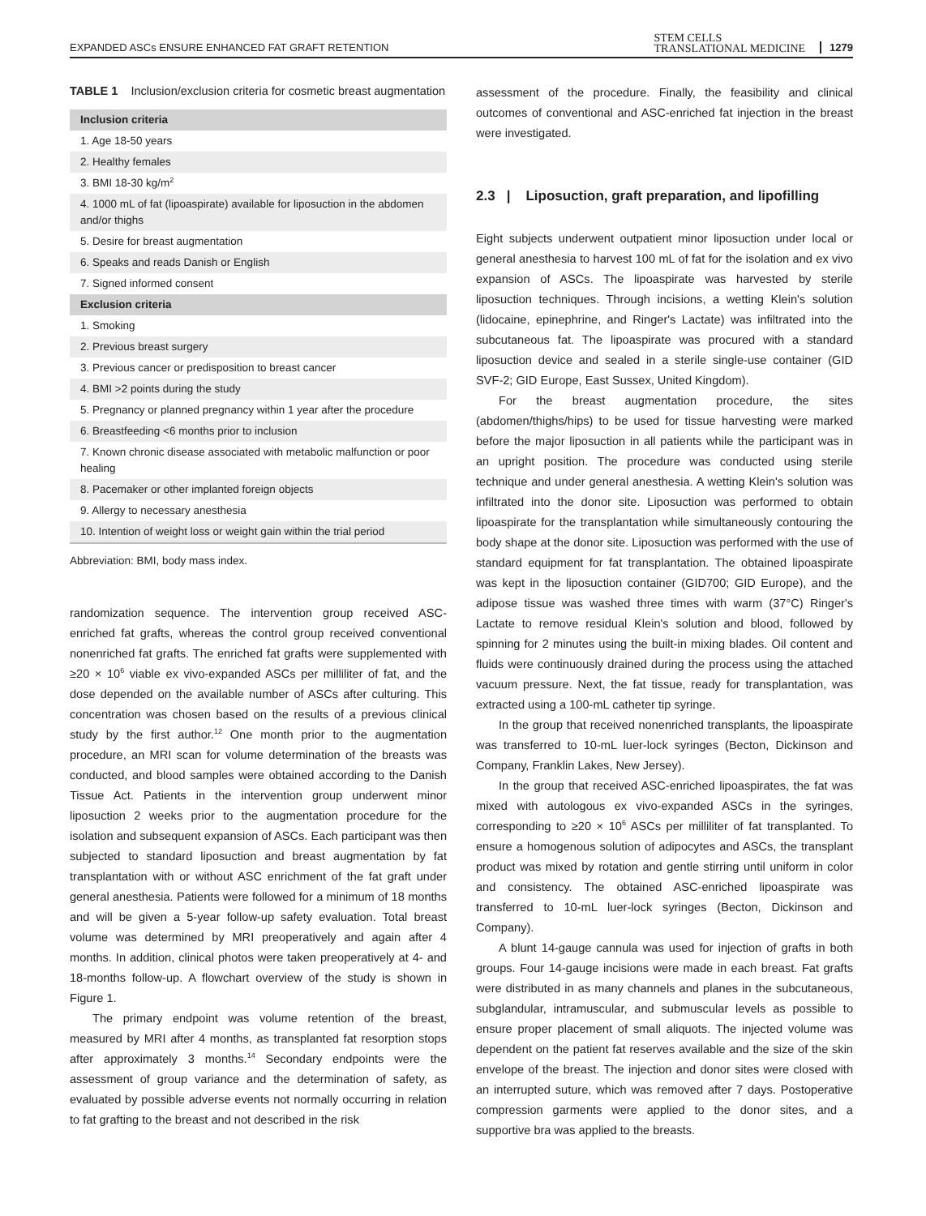EXPANDED ASCs ENSURE ENHANCED FAT GRAFT RETENTION STEM CELLS
TRANSLATIONAL MEDICINE 1279
TABLE 1 Inclusion/exclusion criteria for cosmetic breast augmentation
| Inclusion criteria |
| --- |
| 1. Age 18-50 years |
| 2. Healthy females |
| 3. BMI 18-30 kg/m<sup>2</sup> |
| 4. 1000 mL of fat (lipoaspirate) available for liposuction in the abdomen and/or thighs |
| 5. Desire for breast augmentation |
| 6. Speaks and reads Danish or English |
| 7. Signed informed consent |
| Exclusion criteria |
| 1. Smoking |
| 2. Previous breast surgery |
| 3. Previous cancer or predisposition to breast cancer |
| 4. BMI >2 points during the study |
| 5. Pregnancy or planned pregnancy within 1 year after the procedure |
| 6. Breastfeeding <6 months prior to inclusion |
| 7. Known chronic disease associated with metabolic malfunction or poor healing |
| 8. Pacemaker or other implanted foreign objects |
| 9. Allergy to necessary anesthesia |
| 10. Intention of weight loss or weight gain within the trial period |
Abbreviation: BMI, body mass index.
randomization sequence. The intervention group received ASC-enriched fat grafts, whereas the control group received conventional nonenriched fat grafts. The enriched fat grafts were supplemented with ≥20 × 10<sup>6</sup> viable ex vivo-expanded ASCs per milliliter of fat, and the dose depended on the available number of ASCs after culturing. This concentration was chosen based on the results of a previous clinical study by the first author.<sup>12</sup> One month prior to the augmentation procedure, an MRI scan for volume determination of the breasts was conducted, and blood samples were obtained according to the Danish Tissue Act. Patients in the intervention group underwent minor liposuction 2 weeks prior to the augmentation procedure for the isolation and subsequent expansion of ASCs. Each participant was then subjected to standard liposuction and breast augmentation by fat transplantation with or without ASC enrichment of the fat graft under general anesthesia. Patients were followed for a minimum of 18 months and will be given a 5-year follow-up safety evaluation. Total breast volume was determined by MRI preoperatively and again after 4 months. In addition, clinical photos were taken preoperatively at 4- and 18-months follow-up. A flowchart overview of the study is shown in Figure 1.
The primary endpoint was volume retention of the breast, measured by MRI after 4 months, as transplanted fat resorption stops after approximately 3 months.<sup>14</sup> Secondary endpoints were the assessment of group variance and the determination of safety, as evaluated by possible adverse events not normally occurring in relation to fat grafting to the breast and not described in the risk
assessment of the procedure. Finally, the feasibility and clinical outcomes of conventional and ASC-enriched fat injection in the breast were investigated.
2.3 | Liposuction, graft preparation, and lipofilling
Eight subjects underwent outpatient minor liposuction under local or general anesthesia to harvest 100 mL of fat for the isolation and ex vivo expansion of ASCs. The lipoaspirate was harvested by sterile liposuction techniques. Through incisions, a wetting Klein's solution (lidocaine, epinephrine, and Ringer's Lactate) was infiltrated into the subcutaneous fat. The lipoaspirate was procured with a standard liposuction device and sealed in a sterile single-use container (GID SVF-2; GID Europe, East Sussex, United Kingdom).
For the breast augmentation procedure, the sites (abdomen/thighs/hips) to be used for tissue harvesting were marked before the major liposuction in all patients while the participant was in an upright position. The procedure was conducted using sterile technique and under general anesthesia. A wetting Klein's solution was infiltrated into the donor site. Liposuction was performed to obtain lipoaspirate for the transplantation while simultaneously contouring the body shape at the donor site. Liposuction was performed with the use of standard equipment for fat transplantation. The obtained lipoaspirate was kept in the liposuction container (GID700; GID Europe), and the adipose tissue was washed three times with warm (37°C) Ringer's Lactate to remove residual Klein's solution and blood, followed by spinning for 2 minutes using the built-in mixing blades. Oil content and fluids were continuously drained during the process using the attached vacuum pressure. Next, the fat tissue, ready for transplantation, was extracted using a 100-mL catheter tip syringe.
In the group that received nonenriched transplants, the lipoaspirate was transferred to 10-mL luer-lock syringes (Becton, Dickinson and Company, Franklin Lakes, New Jersey).
In the group that received ASC-enriched lipoaspirates, the fat was mixed with autologous ex vivo-expanded ASCs in the syringes, corresponding to ≥20 × 10<sup>6</sup> ASCs per milliliter of fat transplanted. To ensure a homogenous solution of adipocytes and ASCs, the transplant product was mixed by rotation and gentle stirring until uniform in color and consistency. The obtained ASC-enriched lipoaspirate was transferred to 10-mL luer-lock syringes (Becton, Dickinson and Company).
A blunt 14-gauge cannula was used for injection of grafts in both groups. Four 14-gauge incisions were made in each breast. Fat grafts were distributed in as many channels and planes in the subcutaneous, subglandular, intramuscular, and submuscular levels as possible to ensure proper placement of small aliquots. The injected volume was dependent on the patient fat reserves available and the size of the skin envelope of the breast. The injection and donor sites were closed with an interrupted suture, which was removed after 7 days. Postoperative compression garments were applied to the donor sites, and a supportive bra was applied to the breasts.